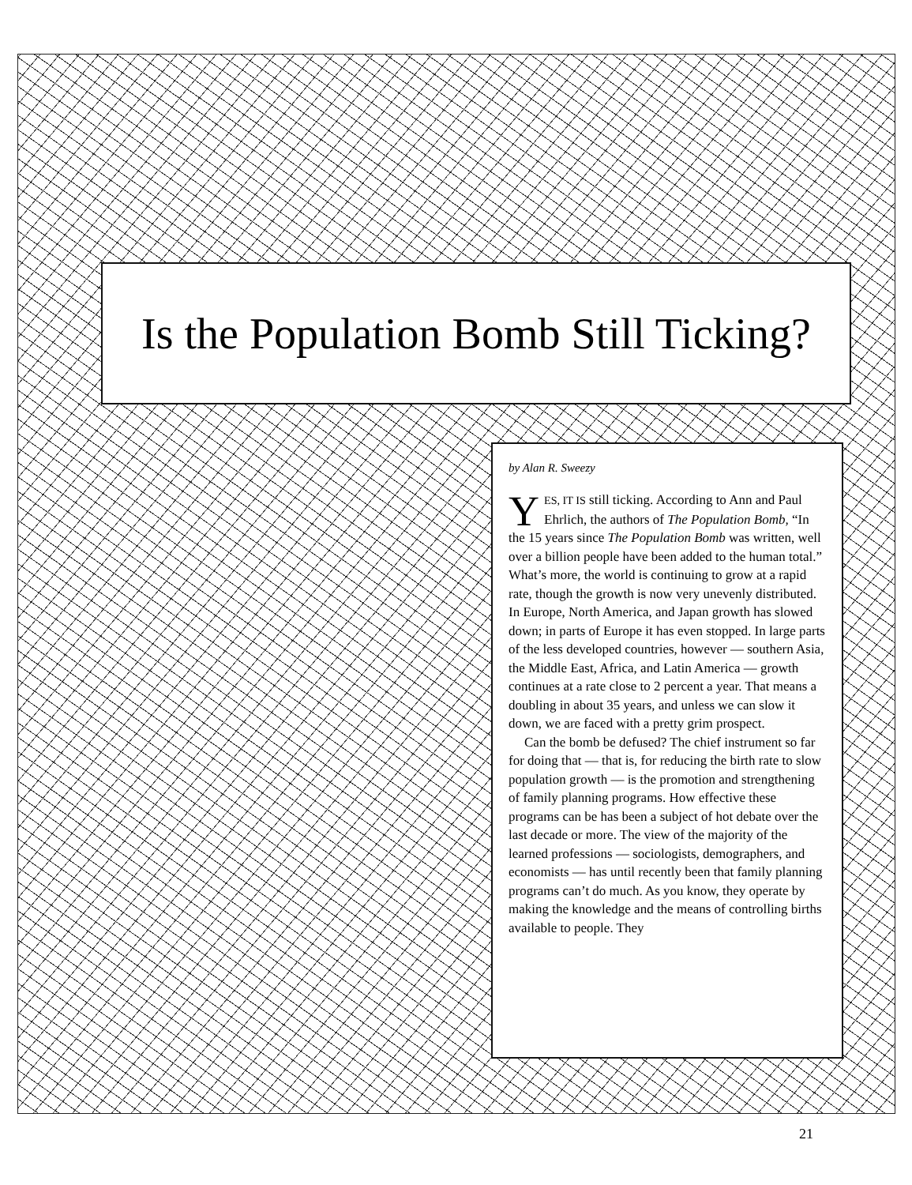Is the Population Bomb Still Ticking?
by Alan R. Sweezy
YES, IT IS still ticking. According to Ann and Paul Ehrlich, the authors of The Population Bomb, “In the 15 years since The Population Bomb was written, well over a billion people have been added to the human total.” What’s more, the world is continuing to grow at a rapid rate, though the growth is now very unevenly distributed. In Europe, North America, and Japan growth has slowed down; in parts of Europe it has even stopped. In large parts of the less developed countries, however — southern Asia, the Middle East, Africa, and Latin America — growth continues at a rate close to 2 percent a year. That means a doubling in about 35 years, and unless we can slow it down, we are faced with a pretty grim prospect.
Can the bomb be defused? The chief instrument so far for doing that — that is, for reducing the birth rate to slow population growth — is the promotion and strengthening of family planning programs. How effective these programs can be has been a subject of hot debate over the last decade or more. The view of the majority of the learned professions — sociologists, demographers, and economists — has until recently been that family planning programs can’t do much. As you know, they operate by making the knowledge and the means of controlling births available to people. They
21